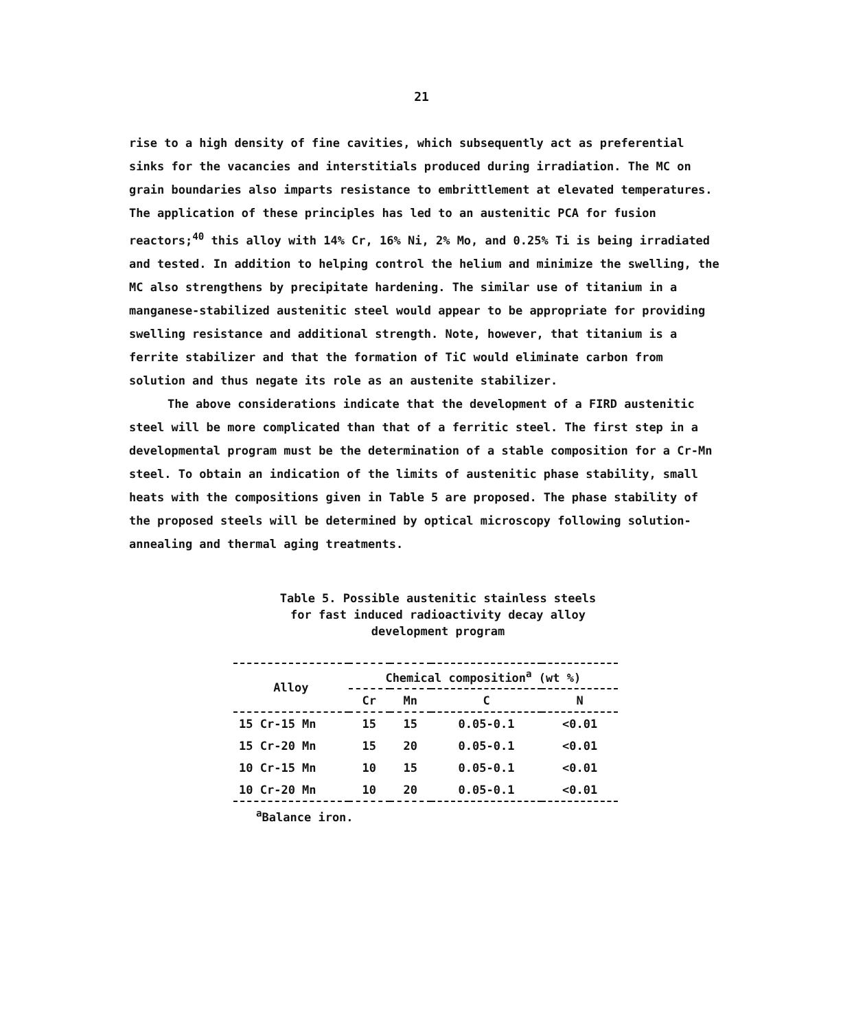21
rise to a high density of fine cavities, which subsequently act as preferential sinks for the vacancies and interstitials produced during irradiation. The MC on grain boundaries also imparts resistance to embrittlement at elevated temperatures. The application of these principles has led to an austenitic PCA for fusion reactors;<sup>40</sup> this alloy with 14% Cr, 16% Ni, 2% Mo, and 0.25% Ti is being irradiated and tested. In addition to helping control the helium and minimize the swelling, the MC also strengthens by precipitate hardening. The similar use of titanium in a manganese-stabilized austenitic steel would appear to be appropriate for providing swelling resistance and additional strength. Note, however, that titanium is a ferrite stabilizer and that the formation of TiC would eliminate carbon from solution and thus negate its role as an austenite stabilizer.
The above considerations indicate that the development of a FIRD austenitic steel will be more complicated than that of a ferritic steel. The first step in a developmental program must be the determination of a stable composition for a Cr-Mn steel. To obtain an indication of the limits of austenitic phase stability, small heats with the compositions given in Table 5 are proposed. The phase stability of the proposed steels will be determined by optical microscopy following solution-annealing and thermal aging treatments.
Table 5. Possible austenitic stainless steels
for fast induced radioactivity decay alloy
development program
| Alloy | Chemical composition<sup>a</sup> (wt %) | | | |
| --- | --- | --- | --- | --- |
| | Cr | Mn | C | N |
| 15 Cr-15 Mn | 15 | 15 | 0.05-0.1 | <0.01 |
| 15 Cr-20 Mn | 15 | 20 | 0.05-0.1 | <0.01 |
| 10 Cr-15 Mn | 10 | 15 | 0.05-0.1 | <0.01 |
| 10 Cr-20 Mn | 10 | 20 | 0.05-0.1 | <0.01 |
<sup>a</sup> Balance iron.